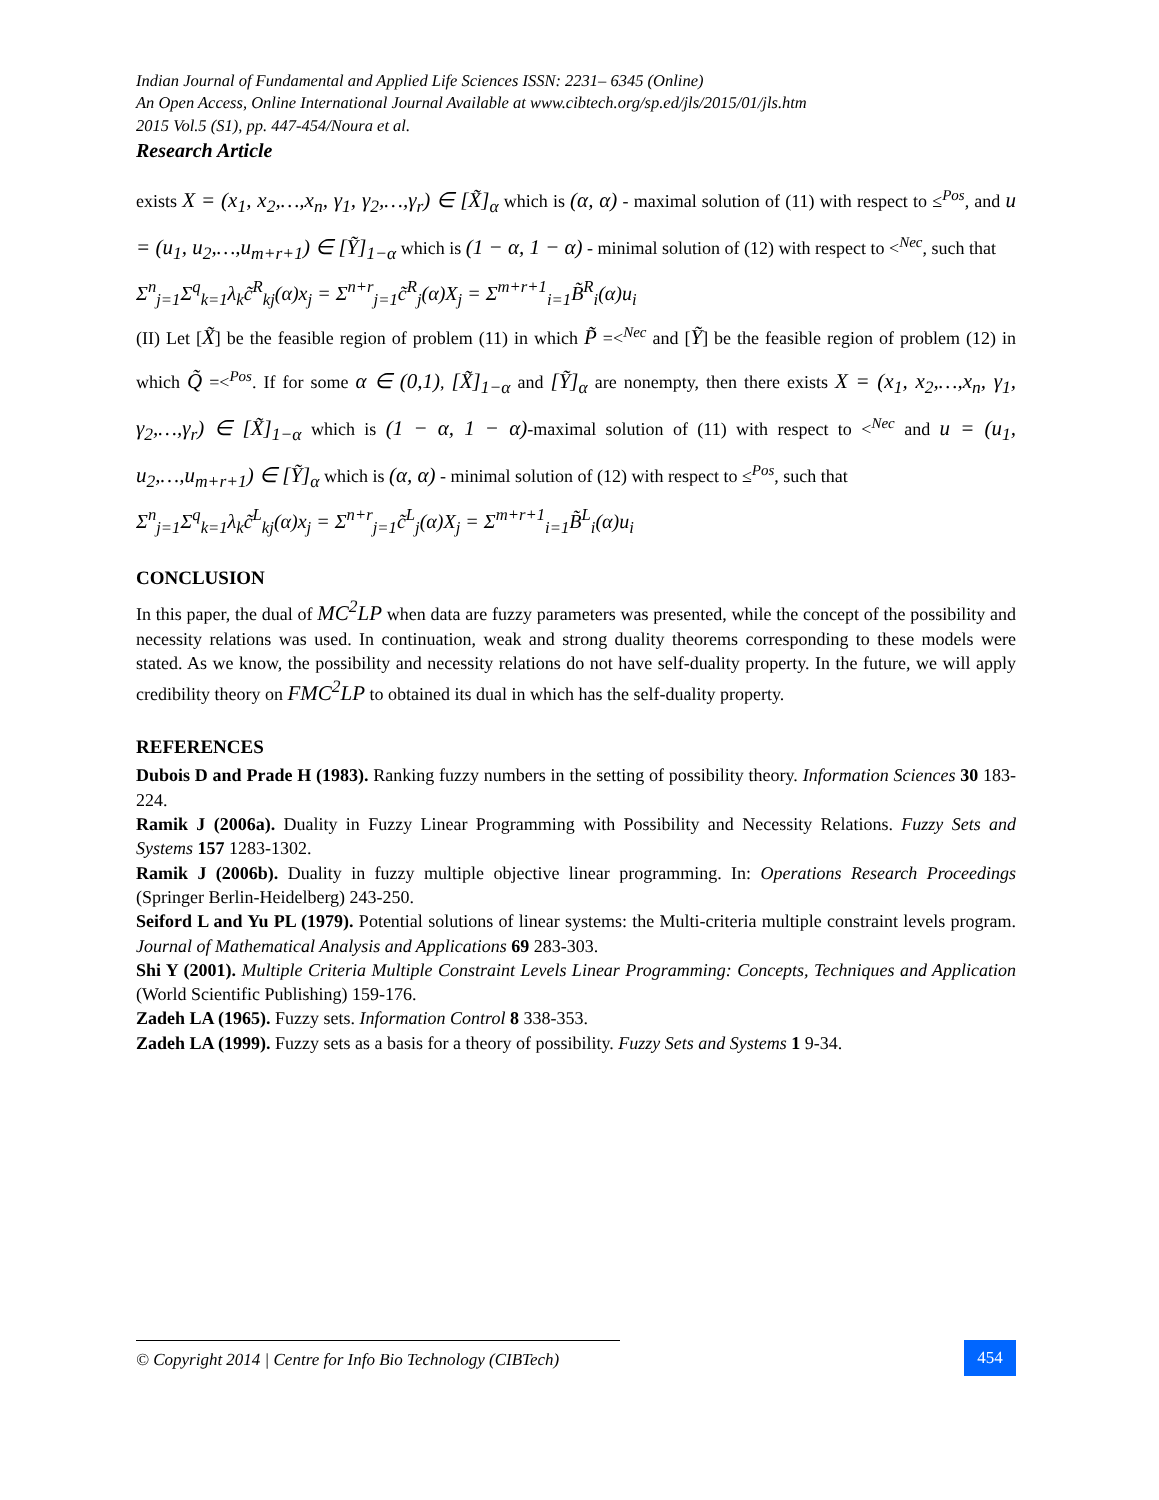Indian Journal of Fundamental and Applied Life Sciences ISSN: 2231– 6345 (Online)
An Open Access, Online International Journal Available at www.cibtech.org/sp.ed/jls/2015/01/jls.htm
2015 Vol.5 (S1), pp. 447-454/Noura et al.
Research Article
exists X = (x<sub>1</sub>, x<sub>2</sub>,…,x<sub>n</sub>, γ<sub>1</sub>, γ<sub>2</sub>,…,γ<sub>r</sub>) ∈ [X̃]<sub>α</sub> which is (α, α) - maximal solution of (11) with respect to ≤<sup>Pos</sup>, and u = (u<sub>1</sub>, u<sub>2</sub>,…,u<sub>m+r+1</sub>) ∈ [Ỹ]<sub>1−α</sub> which is (1 − α, 1 − α) - minimal solution of (12) with respect to <<sup>Nec</sup>, such that
Σ<sup>n</sup><sub>j=1</sub>Σ<sup>q</sup><sub>k=1</sub>λ<sub>k</sub>c̃<sup>R</sup><sub>kj</sub>(α)x<sub>j</sub> = Σ<sup>n+r</sup><sub>j=1</sub>c̃<sup>R</sup><sub>j</sub>(α)X<sub>j</sub> = Σ<sup>m+r+1</sup><sub>i=1</sub>B̃<sup>R</sup><sub>i</sub>(α)u<sub>i</sub>
(II) Let [X̃] be the feasible region of problem (11) in which P̃ =<<sup>Nec</sup> and [Ỹ] be the feasible region of problem (12) in which Q̃ =<<sup>Pos</sup>. If for some α ∈ (0,1), [X̃]<sub>1−α</sub> and [Ỹ]<sub>α</sub> are nonempty, then there exists X = (x<sub>1</sub>, x<sub>2</sub>,…,x<sub>n</sub>, γ<sub>1</sub>, γ<sub>2</sub>,…,γ<sub>r</sub>) ∈ [X̃]<sub>1−α</sub> which is (1 − α, 1 − α)-maximal solution of (11) with respect to <<sup>Nec</sup> and u = (u<sub>1</sub>, u<sub>2</sub>,…,u<sub>m+r+1</sub>) ∈ [Ỹ]<sub>α</sub> which is (α, α) - minimal solution of (12) with respect to ≤<sup>Pos</sup>, such that
Σ<sup>n</sup><sub>j=1</sub>Σ<sup>q</sup><sub>k=1</sub>λ<sub>k</sub>c̃<sup>L</sup><sub>kj</sub>(α)x<sub>j</sub> = Σ<sup>n+r</sup><sub>j=1</sub>c̃<sup>L</sup><sub>j</sub>(α)X<sub>j</sub> = Σ<sup>m+r+1</sup><sub>i=1</sub>B̃<sup>L</sup><sub>i</sub>(α)u<sub>i</sub>
CONCLUSION
In this paper, the dual of MC<sup>2</sup>LP when data are fuzzy parameters was presented, while the concept of the possibility and necessity relations was used. In continuation, weak and strong duality theorems corresponding to these models were stated. As we know, the possibility and necessity relations do not have self-duality property. In the future, we will apply credibility theory on FMC<sup>2</sup>LP to obtained its dual in which has the self-duality property.
REFERENCES
Dubois D and Prade H (1983). Ranking fuzzy numbers in the setting of possibility theory. Information Sciences 30 183-224.
Ramik J (2006a). Duality in Fuzzy Linear Programming with Possibility and Necessity Relations. Fuzzy Sets and Systems 157 1283-1302.
Ramik J (2006b). Duality in fuzzy multiple objective linear programming. In: Operations Research Proceedings (Springer Berlin-Heidelberg) 243-250.
Seiford L and Yu PL (1979). Potential solutions of linear systems: the Multi-criteria multiple constraint levels program. Journal of Mathematical Analysis and Applications 69 283-303.
Shi Y (2001). Multiple Criteria Multiple Constraint Levels Linear Programming: Concepts, Techniques and Application (World Scientific Publishing) 159-176.
Zadeh LA (1965). Fuzzy sets. Information Control 8 338-353.
Zadeh LA (1999). Fuzzy sets as a basis for a theory of possibility. Fuzzy Sets and Systems 1 9-34.
© Copyright 2014 | Centre for Info Bio Technology (CIBTech)
454